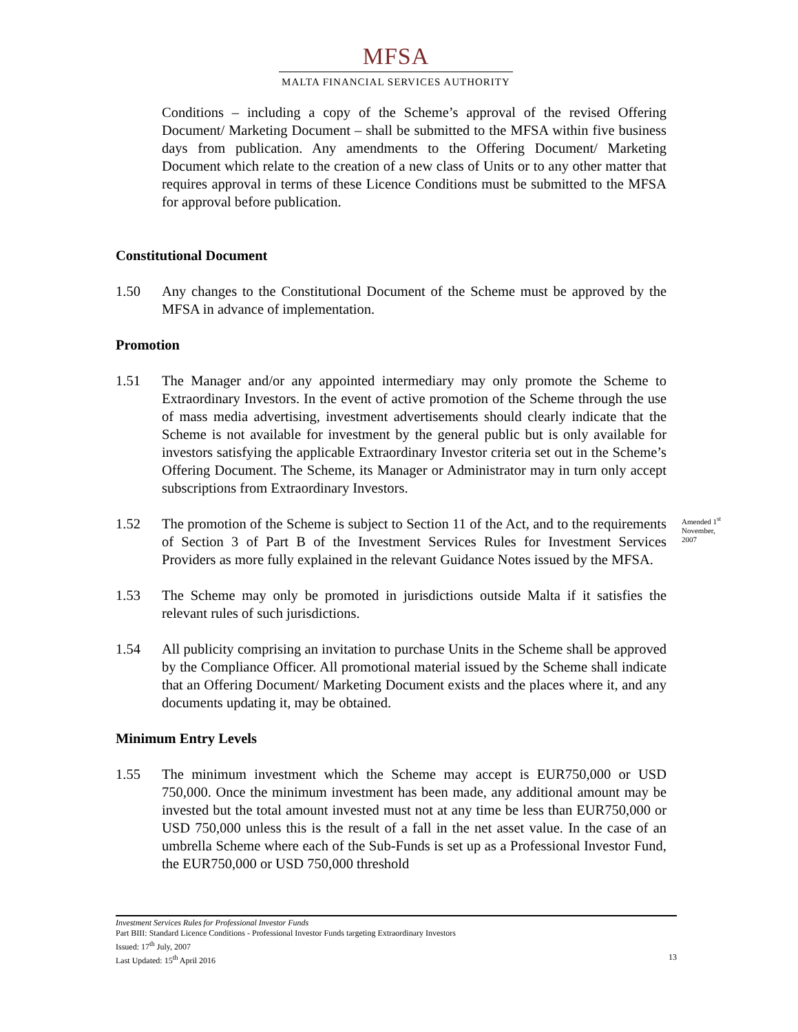MFSA
MALTA FINANCIAL SERVICES AUTHORITY
Conditions – including a copy of the Scheme’s approval of the revised Offering Document/ Marketing Document – shall be submitted to the MFSA within five business days from publication. Any amendments to the Offering Document/ Marketing Document which relate to the creation of a new class of Units or to any other matter that requires approval in terms of these Licence Conditions must be submitted to the MFSA for approval before publication.
Constitutional Document
1.50 Any changes to the Constitutional Document of the Scheme must be approved by the MFSA in advance of implementation.
Promotion
1.51 The Manager and/or any appointed intermediary may only promote the Scheme to Extraordinary Investors. In the event of active promotion of the Scheme through the use of mass media advertising, investment advertisements should clearly indicate that the Scheme is not available for investment by the general public but is only available for investors satisfying the applicable Extraordinary Investor criteria set out in the Scheme’s Offering Document. The Scheme, its Manager or Administrator may in turn only accept subscriptions from Extraordinary Investors.
1.52 The promotion of the Scheme is subject to Section 11 of the Act, and to the requirements of Section 3 of Part B of the Investment Services Rules for Investment Services Providers as more fully explained in the relevant Guidance Notes issued by the MFSA. Amended 1<sup>st</sup> November, 2007
1.53 The Scheme may only be promoted in jurisdictions outside Malta if it satisfies the relevant rules of such jurisdictions.
1.54 All publicity comprising an invitation to purchase Units in the Scheme shall be approved by the Compliance Officer. All promotional material issued by the Scheme shall indicate that an Offering Document/ Marketing Document exists and the places where it, and any documents updating it, may be obtained.
Minimum Entry Levels
1.55 The minimum investment which the Scheme may accept is EUR750,000 or USD 750,000. Once the minimum investment has been made, any additional amount may be invested but the total amount invested must not at any time be less than EUR750,000 or USD 750,000 unless this is the result of a fall in the net asset value. In the case of an umbrella Scheme where each of the Sub-Funds is set up as a Professional Investor Fund, the EUR750,000 or USD 750,000 threshold
Investment Services Rules for Professional Investor Funds
Part BIII: Standard Licence Conditions - Professional Investor Funds targeting Extraordinary Investors
Issued: 17<sup>th</sup> July, 2007
Last Updated: 15<sup>th</sup> April 2016 13